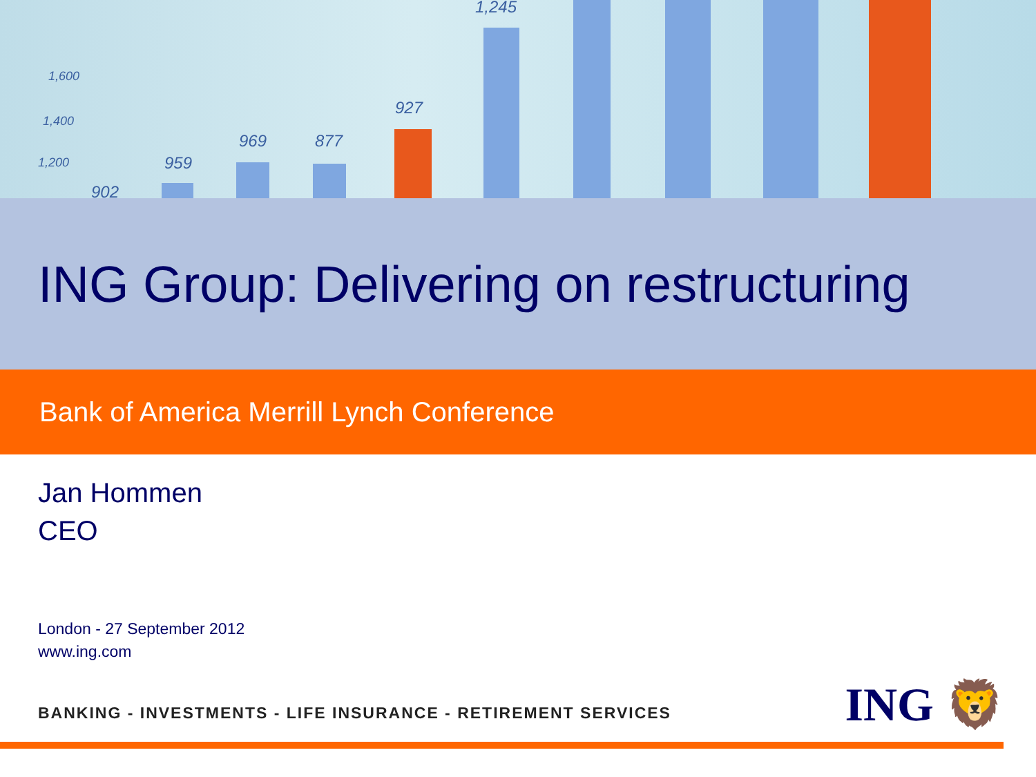1,600
1,400
1,200
902
959
969 877
927
1,245
ING Group: Delivering on restructuring
Bank of America Merrill Lynch Conference
Jan Hommen
CEO
London - 27 September 2012
www.ing.com
BANKING - INVESTMENTS - LIFE INSURANCE - RETIREMENT SERVICES
ING 🦁